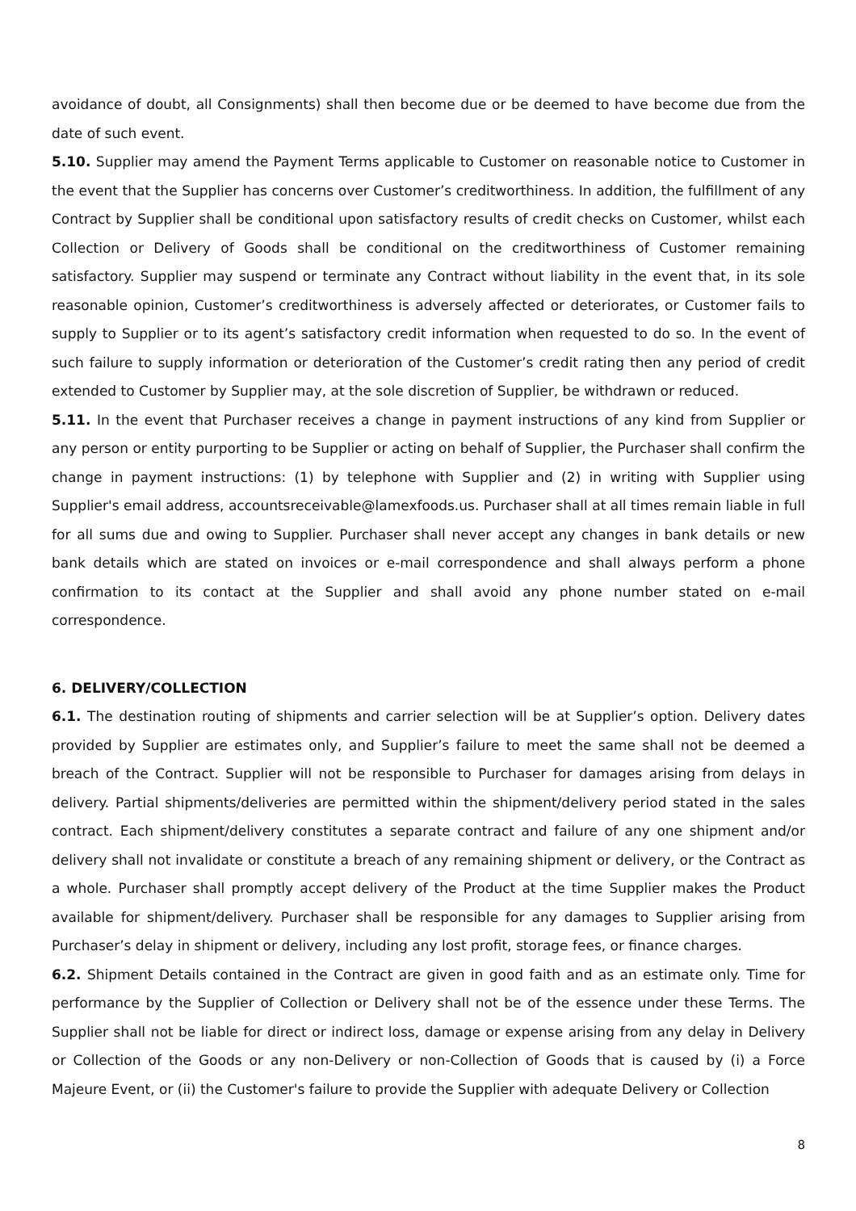avoidance of doubt, all Consignments) shall then become due or be deemed to have become due from the date of such event.
5.10. Supplier may amend the Payment Terms applicable to Customer on reasonable notice to Customer in the event that the Supplier has concerns over Customer’s creditworthiness. In addition, the fulfillment of any Contract by Supplier shall be conditional upon satisfactory results of credit checks on Customer, whilst each Collection or Delivery of Goods shall be conditional on the creditworthiness of Customer remaining satisfactory. Supplier may suspend or terminate any Contract without liability in the event that, in its sole reasonable opinion, Customer’s creditworthiness is adversely affected or deteriorates, or Customer fails to supply to Supplier or to its agent’s satisfactory credit information when requested to do so. In the event of such failure to supply information or deterioration of the Customer’s credit rating then any period of credit extended to Customer by Supplier may, at the sole discretion of Supplier, be withdrawn or reduced.
5.11. In the event that Purchaser receives a change in payment instructions of any kind from Supplier or any person or entity purporting to be Supplier or acting on behalf of Supplier, the Purchaser shall confirm the change in payment instructions: (1) by telephone with Supplier and (2) in writing with Supplier using Supplier's email address, accountsreceivable@lamexfoods.us. Purchaser shall at all times remain liable in full for all sums due and owing to Supplier. Purchaser shall never accept any changes in bank details or new bank details which are stated on invoices or e-mail correspondence and shall always perform a phone confirmation to its contact at the Supplier and shall avoid any phone number stated on e-mail correspondence.
6. DELIVERY/COLLECTION
6.1. The destination routing of shipments and carrier selection will be at Supplier’s option. Delivery dates provided by Supplier are estimates only, and Supplier’s failure to meet the same shall not be deemed a breach of the Contract. Supplier will not be responsible to Purchaser for damages arising from delays in delivery. Partial shipments/deliveries are permitted within the shipment/delivery period stated in the sales contract. Each shipment/delivery constitutes a separate contract and failure of any one shipment and/or delivery shall not invalidate or constitute a breach of any remaining shipment or delivery, or the Contract as a whole. Purchaser shall promptly accept delivery of the Product at the time Supplier makes the Product available for shipment/delivery. Purchaser shall be responsible for any damages to Supplier arising from Purchaser’s delay in shipment or delivery, including any lost profit, storage fees, or finance charges.
6.2. Shipment Details contained in the Contract are given in good faith and as an estimate only. Time for performance by the Supplier of Collection or Delivery shall not be of the essence under these Terms. The Supplier shall not be liable for direct or indirect loss, damage or expense arising from any delay in Delivery or Collection of the Goods or any non-Delivery or non-Collection of Goods that is caused by (i) a Force Majeure Event, or (ii) the Customer's failure to provide the Supplier with adequate Delivery or Collection
8